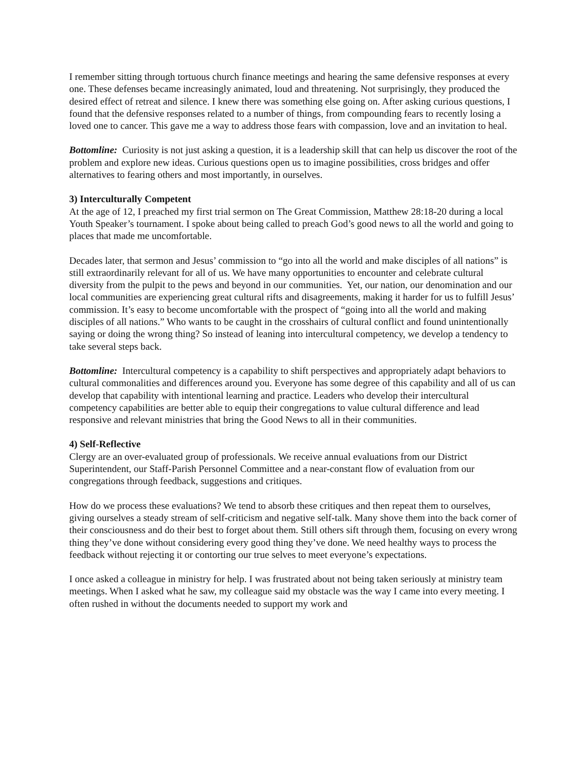I remember sitting through tortuous church finance meetings and hearing the same defensive responses at every one. These defenses became increasingly animated, loud and threatening. Not surprisingly, they produced the desired effect of retreat and silence. I knew there was something else going on. After asking curious questions, I found that the defensive responses related to a number of things, from compounding fears to recently losing a loved one to cancer. This gave me a way to address those fears with compassion, love and an invitation to heal.
Bottomline: Curiosity is not just asking a question, it is a leadership skill that can help us discover the root of the problem and explore new ideas. Curious questions open us to imagine possibilities, cross bridges and offer alternatives to fearing others and most importantly, in ourselves.
3) Interculturally Competent
At the age of 12, I preached my first trial sermon on The Great Commission, Matthew 28:18-20 during a local Youth Speaker’s tournament. I spoke about being called to preach God’s good news to all the world and going to places that made me uncomfortable.
Decades later, that sermon and Jesus’ commission to “go into all the world and make disciples of all nations” is still extraordinarily relevant for all of us. We have many opportunities to encounter and celebrate cultural diversity from the pulpit to the pews and beyond in our communities. Yet, our nation, our denomination and our local communities are experiencing great cultural rifts and disagreements, making it harder for us to fulfill Jesus’ commission. It’s easy to become uncomfortable with the prospect of “going into all the world and making disciples of all nations.” Who wants to be caught in the crosshairs of cultural conflict and found unintentionally saying or doing the wrong thing? So instead of leaning into intercultural competency, we develop a tendency to take several steps back.
Bottomline: Intercultural competency is a capability to shift perspectives and appropriately adapt behaviors to cultural commonalities and differences around you. Everyone has some degree of this capability and all of us can develop that capability with intentional learning and practice. Leaders who develop their intercultural competency capabilities are better able to equip their congregations to value cultural difference and lead responsive and relevant ministries that bring the Good News to all in their communities.
4) Self-Reflective
Clergy are an over-evaluated group of professionals. We receive annual evaluations from our District Superintendent, our Staff-Parish Personnel Committee and a near-constant flow of evaluation from our congregations through feedback, suggestions and critiques.
How do we process these evaluations? We tend to absorb these critiques and then repeat them to ourselves, giving ourselves a steady stream of self-criticism and negative self-talk. Many shove them into the back corner of their consciousness and do their best to forget about them. Still others sift through them, focusing on every wrong thing they’ve done without considering every good thing they’ve done. We need healthy ways to process the feedback without rejecting it or contorting our true selves to meet everyone’s expectations.
I once asked a colleague in ministry for help. I was frustrated about not being taken seriously at ministry team meetings. When I asked what he saw, my colleague said my obstacle was the way I came into every meeting. I often rushed in without the documents needed to support my work and